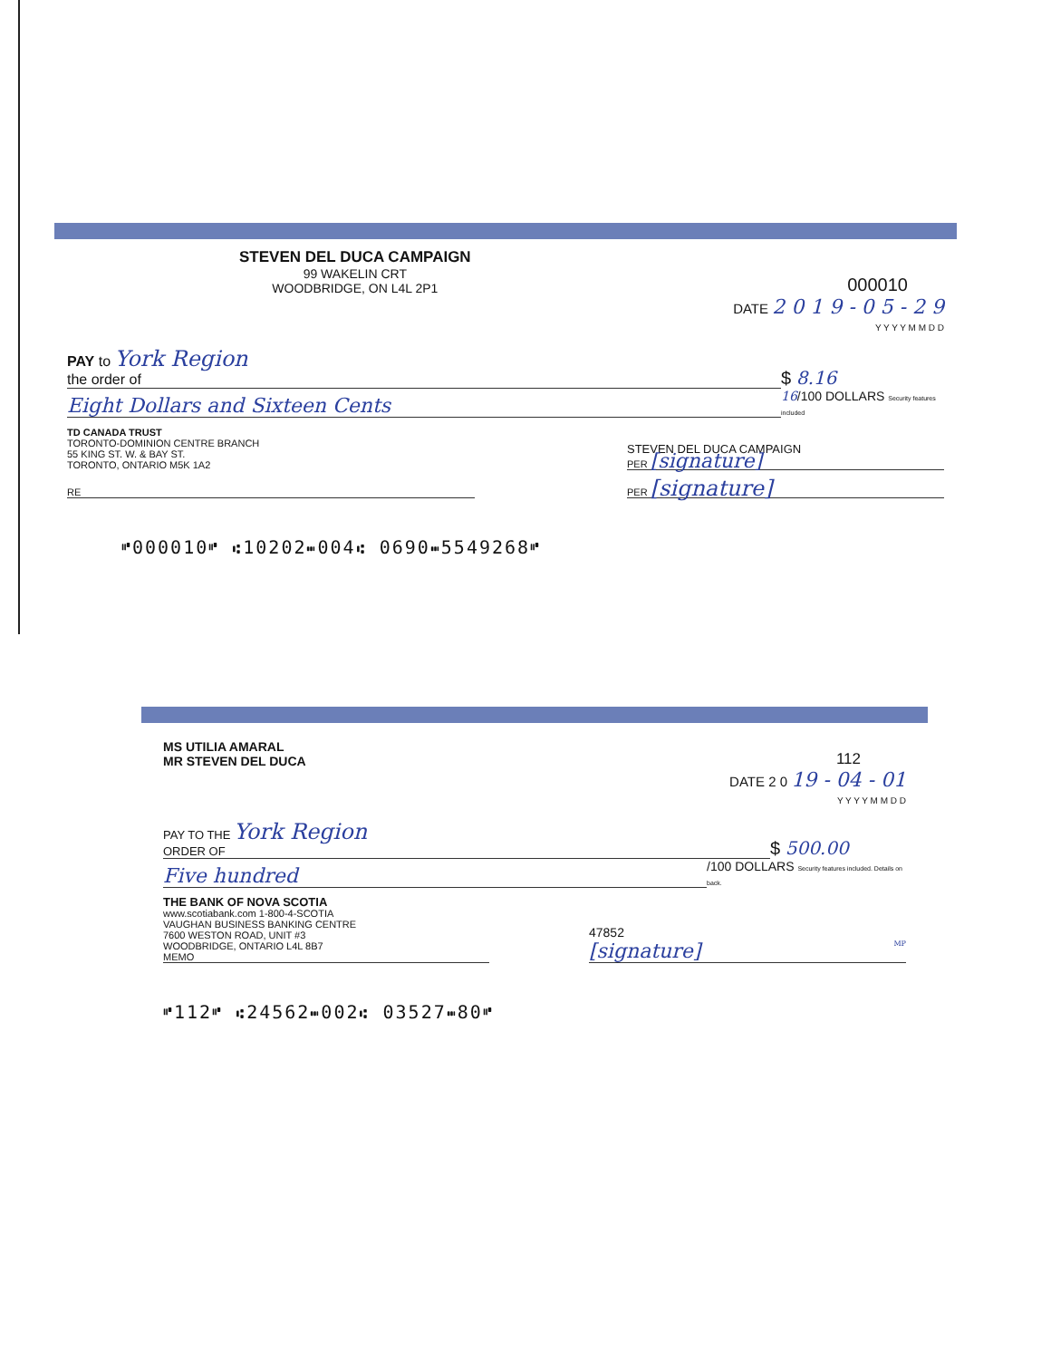STEVEN DEL DUCA CAMPAIGN
99 WAKELIN CRT
WOODBRIDGE, ON L4L 2P1
000010
DATE 2 0 1 9 - 0 5 - 2 9
Y Y Y Y M M D D
PAY to York Region
the order of
$ 8.16
Eight Dollars and Sixteen Cents
16/100 DOLLARS Security features included
TD CANADA TRUST
TORONTO-DOMINION CENTRE BRANCH
55 KING ST. W. & BAY ST.
TORONTO, ONTARIO M5K 1A2
STEVEN DEL DUCA CAMPAIGN
PER [signature]
RE
PER [signature]
⑈000010⑈ ⑆10202⑉004⑆ 0690⑉5549268⑈
MS UTILIA AMARAL
MR STEVEN DEL DUCA
112
DATE 2 0 19 - 04 - 01
Y Y Y Y M M D D
PAY TO THE York Region
ORDER OF
$ 500.00
Five hundred
/100 DOLLARS Security features included. Details on back.
THE BANK OF NOVA SCOTIA
www.scotiabank.com 1-800-4-SCOTIA
VAUGHAN BUSINESS BANKING CENTRE
7600 WESTON ROAD, UNIT #3
WOODBRIDGE, ONTARIO L4L 8B7
MEMO
47852
[signature] MP
⑈112⑈ ⑆24562⑉002⑆ 03527⑉80⑈